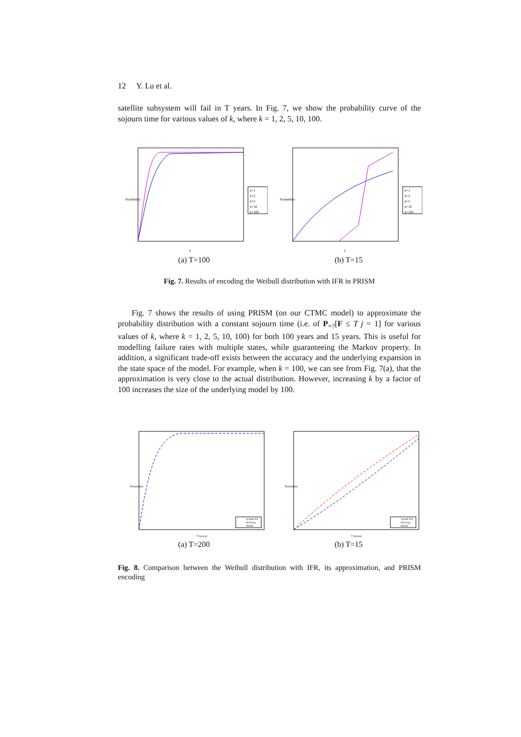12 Y. Lu et al.
satellite subsystem will fail in T years. In Fig. 7, we show the probability curve of the sojourn time for various values of k, where k = 1, 2, 5, 10, 100.
k=1
k=2
k=5
k=10
k=100
Probability
T
(a) T=100
k=1
k=2
k=5
k=10
k=100
Probability
T
(b) T=15
Fig. 7. Results of encoding the Weibull distribution with IFR in PRISM
Fig. 7 shows the results of using PRISM (on our CTMC model) to approximate the probability distribution with a constant sojourn time (i.e. of P<sub>=?</sub>[F ≤ T j = 1] for various values of k, where k = 1, 2, 5, 10, 100) for both 100 years and 15 years. This is useful for modelling failure rates with multiple states, while guaranteeing the Markov property. In addition, a significant trade-off exists between the accuracy and the underlying expansion in the state space of the model. For example, when k = 100, we can see from Fig. 7(a), that the approximation is very close to the actual distribution. However, increasing k by a factor of 100 increases the size of the underlying model by 100.
Weibull IFR
M-Erlang
PRISM
Probability
T (years)
(a) T=200
Weibull IFR
M-Erlang
PRISM
Probability
T (years)
(b) T=15
Fig. 8. Comparison between the Weibull distribution with IFR, its approximation, and PRISM encoding